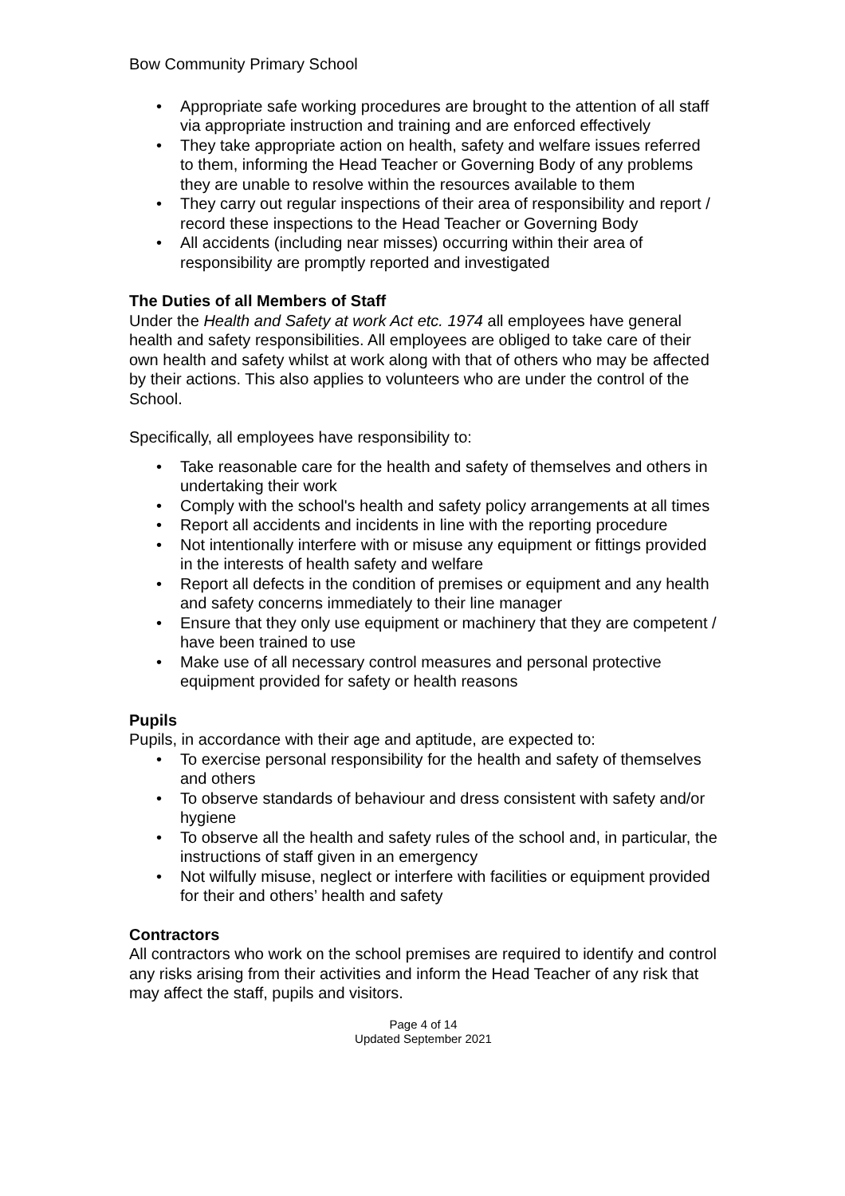Bow Community Primary School
• Appropriate safe working procedures are brought to the attention of all staff via appropriate instruction and training and are enforced effectively
• They take appropriate action on health, safety and welfare issues referred to them, informing the Head Teacher or Governing Body of any problems they are unable to resolve within the resources available to them
• They carry out regular inspections of their area of responsibility and report / record these inspections to the Head Teacher or Governing Body
• All accidents (including near misses) occurring within their area of responsibility are promptly reported and investigated
The Duties of all Members of Staff
Under the Health and Safety at work Act etc. 1974 all employees have general health and safety responsibilities. All employees are obliged to take care of their own health and safety whilst at work along with that of others who may be affected by their actions. This also applies to volunteers who are under the control of the School.
Specifically, all employees have responsibility to:
• Take reasonable care for the health and safety of themselves and others in undertaking their work
• Comply with the school's health and safety policy arrangements at all times
• Report all accidents and incidents in line with the reporting procedure
• Not intentionally interfere with or misuse any equipment or fittings provided in the interests of health safety and welfare
• Report all defects in the condition of premises or equipment and any health and safety concerns immediately to their line manager
• Ensure that they only use equipment or machinery that they are competent / have been trained to use
• Make use of all necessary control measures and personal protective equipment provided for safety or health reasons
Pupils
Pupils, in accordance with their age and aptitude, are expected to:
• To exercise personal responsibility for the health and safety of themselves and others
• To observe standards of behaviour and dress consistent with safety and/or hygiene
• To observe all the health and safety rules of the school and, in particular, the instructions of staff given in an emergency
• Not wilfully misuse, neglect or interfere with facilities or equipment provided for their and others’ health and safety
Contractors
All contractors who work on the school premises are required to identify and control any risks arising from their activities and inform the Head Teacher of any risk that may affect the staff, pupils and visitors.
Page 4 of 14
Updated September 2021